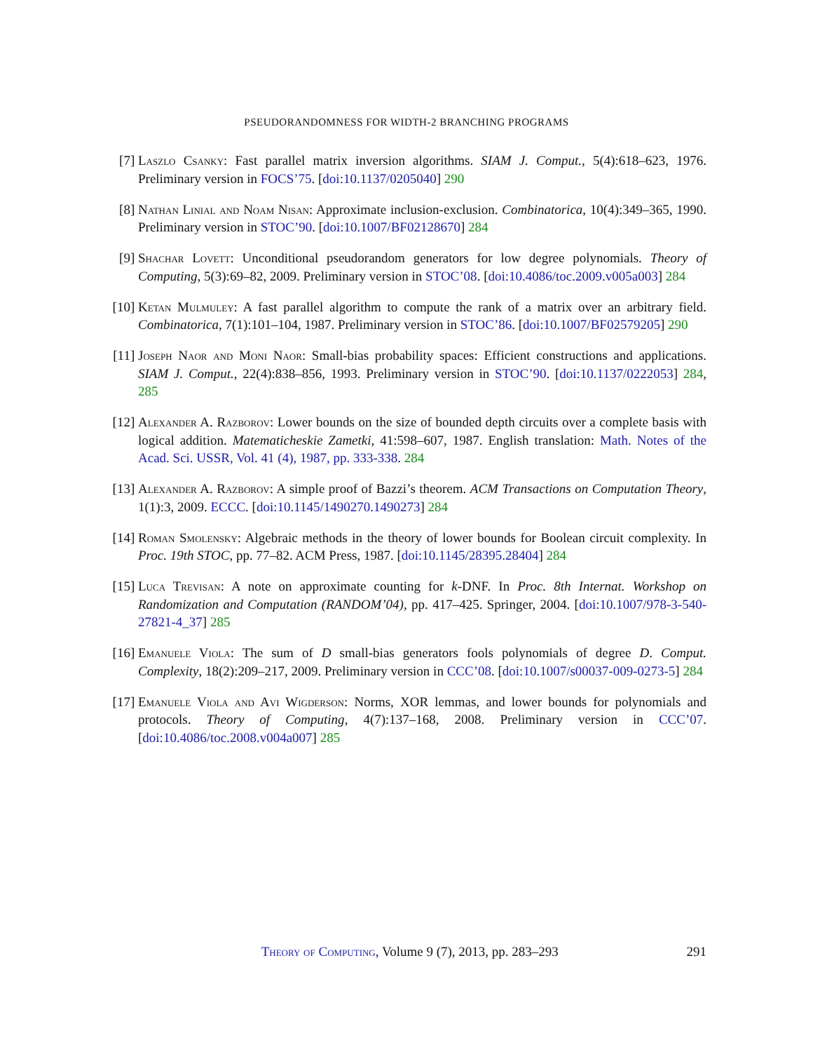PSEUDORANDOMNESS FOR WIDTH-2 BRANCHING PROGRAMS
[7] Laszlo Csanky: Fast parallel matrix inversion algorithms. SIAM J. Comput., 5(4):618–623, 1976. Preliminary version in FOCS’75. [doi:10.1137/0205040] 290
[8] Nathan Linial and Noam Nisan: Approximate inclusion-exclusion. Combinatorica, 10(4):349–365, 1990. Preliminary version in STOC’90. [doi:10.1007/BF02128670] 284
[9] Shachar Lovett: Unconditional pseudorandom generators for low degree polynomials. Theory of Computing, 5(3):69–82, 2009. Preliminary version in STOC’08. [doi:10.4086/toc.2009.v005a003] 284
[10] Ketan Mulmuley: A fast parallel algorithm to compute the rank of a matrix over an arbitrary field. Combinatorica, 7(1):101–104, 1987. Preliminary version in STOC’86. [doi:10.1007/BF02579205] 290
[11] Joseph Naor and Moni Naor: Small-bias probability spaces: Efficient constructions and applications. SIAM J. Comput., 22(4):838–856, 1993. Preliminary version in STOC’90. [doi:10.1137/0222053] 284, 285
[12] Alexander A. Razborov: Lower bounds on the size of bounded depth circuits over a complete basis with logical addition. Matematicheskie Zametki, 41:598–607, 1987. English translation: Math. Notes of the Acad. Sci. USSR, Vol. 41 (4), 1987, pp. 333-338. 284
[13] Alexander A. Razborov: A simple proof of Bazzi’s theorem. ACM Transactions on Computation Theory, 1(1):3, 2009. ECCC. [doi:10.1145/1490270.1490273] 284
[14] Roman Smolensky: Algebraic methods in the theory of lower bounds for Boolean circuit complexity. In Proc. 19th STOC, pp. 77–82. ACM Press, 1987. [doi:10.1145/28395.28404] 284
[15] Luca Trevisan: A note on approximate counting for k-DNF. In Proc. 8th Internat. Workshop on Randomization and Computation (RANDOM’04), pp. 417–425. Springer, 2004. [doi:10.1007/978-3-540-27821-4_37] 285
[16] Emanuele Viola: The sum of D small-bias generators fools polynomials of degree D. Comput. Complexity, 18(2):209–217, 2009. Preliminary version in CCC’08. [doi:10.1007/s00037-009-0273-5] 284
[17] Emanuele Viola and Avi Wigderson: Norms, XOR lemmas, and lower bounds for polynomials and protocols. Theory of Computing, 4(7):137–168, 2008. Preliminary version in CCC’07. [doi:10.4086/toc.2008.v004a007] 285
Theory of Computing, Volume 9 (7), 2013, pp. 283–293 291